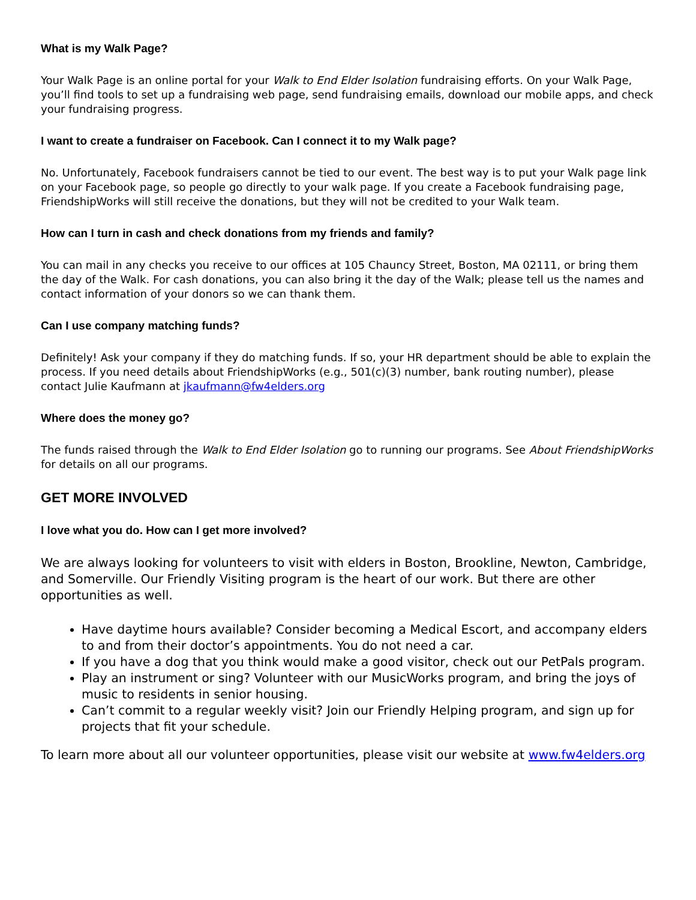What is my Walk Page?
Your Walk Page is an online portal for your Walk to End Elder Isolation fundraising efforts. On your Walk Page, you’ll find tools to set up a fundraising web page, send fundraising emails, download our mobile apps, and check your fundraising progress.
I want to create a fundraiser on Facebook. Can I connect it to my Walk page?
No. Unfortunately, Facebook fundraisers cannot be tied to our event. The best way is to put your Walk page link on your Facebook page, so people go directly to your walk page. If you create a Facebook fundraising page, FriendshipWorks will still receive the donations, but they will not be credited to your Walk team.
How can I turn in cash and check donations from my friends and family?
You can mail in any checks you receive to our offices at 105 Chauncy Street, Boston, MA 02111, or bring them the day of the Walk. For cash donations, you can also bring it the day of the Walk; please tell us the names and contact information of your donors so we can thank them.
Can I use company matching funds?
Definitely! Ask your company if they do matching funds. If so, your HR department should be able to explain the process. If you need details about FriendshipWorks (e.g., 501(c)(3) number, bank routing number), please contact Julie Kaufmann at jkaufmann@fw4elders.org
Where does the money go?
The funds raised through the Walk to End Elder Isolation go to running our programs. See About FriendshipWorks for details on all our programs.
GET MORE INVOLVED
I love what you do. How can I get more involved?
We are always looking for volunteers to visit with elders in Boston, Brookline, Newton, Cambridge, and Somerville. Our Friendly Visiting program is the heart of our work. But there are other opportunities as well.
Have daytime hours available? Consider becoming a Medical Escort, and accompany elders to and from their doctor’s appointments. You do not need a car.
If you have a dog that you think would make a good visitor, check out our PetPals program.
Play an instrument or sing? Volunteer with our MusicWorks program, and bring the joys of music to residents in senior housing.
Can’t commit to a regular weekly visit? Join our Friendly Helping program, and sign up for projects that fit your schedule.
To learn more about all our volunteer opportunities, please visit our website at www.fw4elders.org